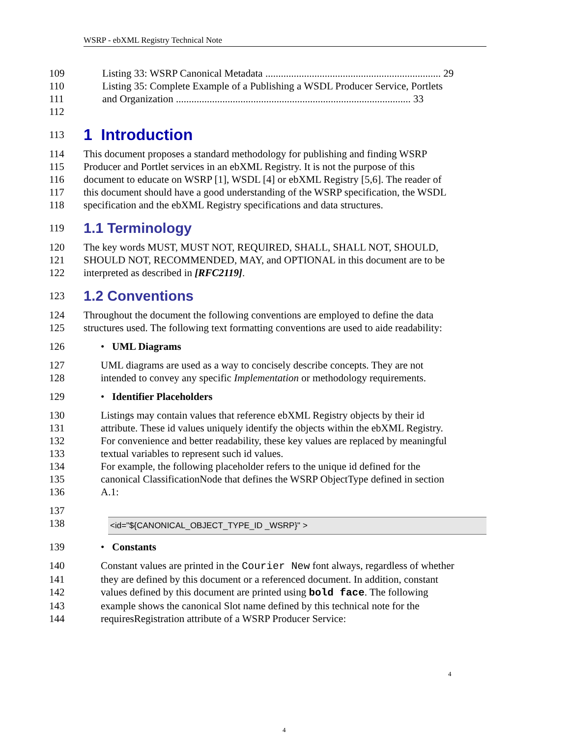WSRP - ebXML Registry Technical Note
109 Listing 33: WSRP Canonical Metadata .................................................................... 29
110 Listing 35: Complete Example of a Publishing a WSDL Producer Service, Portlets
111 and Organization ........................................................................................... 33
112
113
1 Introduction
114 This document proposes a standard methodology for publishing and finding WSRP
115 Producer and Portlet services in an ebXML Registry. It is not the purpose of this
116 document to educate on WSRP [1], WSDL [4] or ebXML Registry [5,6]. The reader of
117 this document should have a good understanding of the WSRP specification, the WSDL
118 specification and the ebXML Registry specifications and data structures.
119
1.1 Terminology
120 The key words MUST, MUST NOT, REQUIRED, SHALL, SHALL NOT, SHOULD,
121 SHOULD NOT, RECOMMENDED, MAY, and OPTIONAL in this document are to be
122 interpreted as described in [RFC2119].
123
1.2 Conventions
124 Throughout the document the following conventions are employed to define the data
125 structures used. The following text formatting conventions are used to aide readability:
126 • UML Diagrams
127 UML diagrams are used as a way to concisely describe concepts. They are not
128 intended to convey any specific Implementation or methodology requirements.
129 • Identifier Placeholders
130 Listings may contain values that reference ebXML Registry objects by their id
131 attribute. These id values uniquely identify the objects within the ebXML Registry.
132 For convenience and better readability, these key values are replaced by meaningful
133 textual variables to represent such id values.
134 For example, the following placeholder refers to the unique id defined for the
135 canonical ClassificationNode that defines the WSRP ObjectType defined in section
136 A.1:
137
138
<id="${CANONICAL_OBJECT_TYPE_ID _WSRP}" >
139 • Constants
140 Constant values are printed in the Courier New font always, regardless of whether
141 they are defined by this document or a referenced document. In addition, constant
142 values defined by this document are printed using bold face. The following
143 example shows the canonical Slot name defined by this technical note for the
144 requiresRegistration attribute of a WSRP Producer Service:
4
4